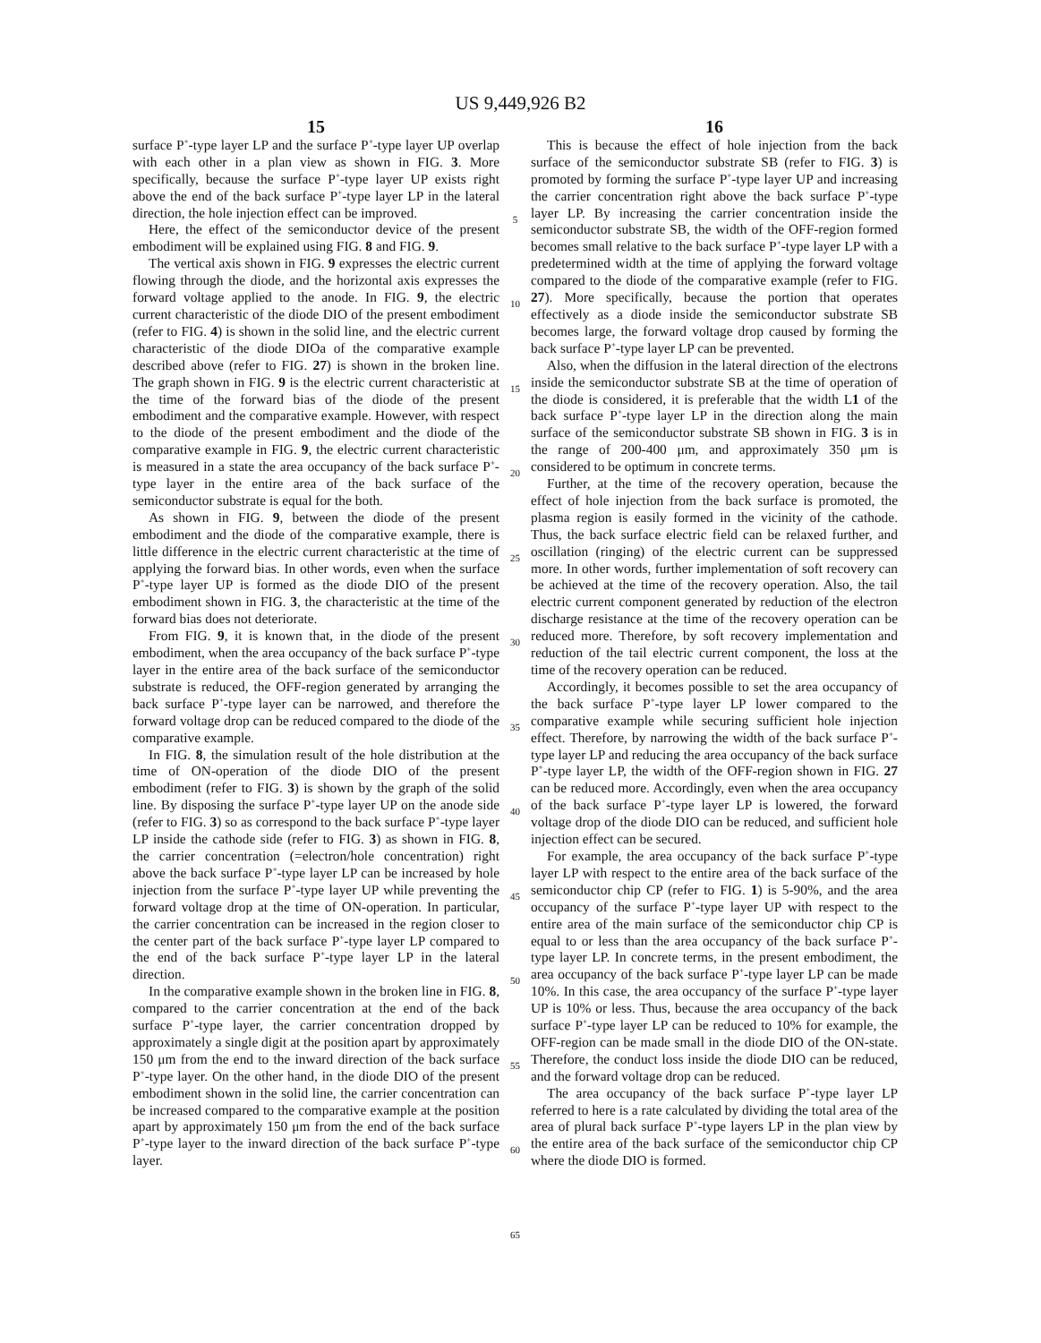US 9,449,926 B2
15
surface P<sup>+</sup>-type layer LP and the surface P<sup>+</sup>-type layer UP overlap with each other in a plan view as shown in FIG. 3. More specifically, because the surface P<sup>+</sup>-type layer UP exists right above the end of the back surface P<sup>+</sup>-type layer LP in the lateral direction, the hole injection effect can be improved.
Here, the effect of the semiconductor device of the present embodiment will be explained using FIG. 8 and FIG. 9.
The vertical axis shown in FIG. 9 expresses the electric current flowing through the diode, and the horizontal axis expresses the forward voltage applied to the anode. In FIG. 9, the electric current characteristic of the diode DIO of the present embodiment (refer to FIG. 4) is shown in the solid line, and the electric current characteristic of the diode DIOa of the comparative example described above (refer to FIG. 27) is shown in the broken line. The graph shown in FIG. 9 is the electric current characteristic at the time of the forward bias of the diode of the present embodiment and the comparative example. However, with respect to the diode of the present embodiment and the diode of the comparative example in FIG. 9, the electric current characteristic is measured in a state the area occupancy of the back surface P<sup>+</sup>-type layer in the entire area of the back surface of the semiconductor substrate is equal for the both.
As shown in FIG. 9, between the diode of the present embodiment and the diode of the comparative example, there is little difference in the electric current characteristic at the time of applying the forward bias. In other words, even when the surface P<sup>+</sup>-type layer UP is formed as the diode DIO of the present embodiment shown in FIG. 3, the characteristic at the time of the forward bias does not deteriorate.
From FIG. 9, it is known that, in the diode of the present embodiment, when the area occupancy of the back surface P<sup>+</sup>-type layer in the entire area of the back surface of the semiconductor substrate is reduced, the OFF-region generated by arranging the back surface P<sup>+</sup>-type layer can be narrowed, and therefore the forward voltage drop can be reduced compared to the diode of the comparative example.
In FIG. 8, the simulation result of the hole distribution at the time of ON-operation of the diode DIO of the present embodiment (refer to FIG. 3) is shown by the graph of the solid line. By disposing the surface P<sup>+</sup>-type layer UP on the anode side (refer to FIG. 3) so as correspond to the back surface P<sup>+</sup>-type layer LP inside the cathode side (refer to FIG. 3) as shown in FIG. 8, the carrier concentration (=electron/hole concentration) right above the back surface P<sup>+</sup>-type layer LP can be increased by hole injection from the surface P<sup>+</sup>-type layer UP while preventing the forward voltage drop at the time of ON-operation. In particular, the carrier concentration can be increased in the region closer to the center part of the back surface P<sup>+</sup>-type layer LP compared to the end of the back surface P<sup>+</sup>-type layer LP in the lateral direction.
In the comparative example shown in the broken line in FIG. 8, compared to the carrier concentration at the end of the back surface P<sup>+</sup>-type layer, the carrier concentration dropped by approximately a single digit at the position apart by approximately 150 μm from the end to the inward direction of the back surface P<sup>+</sup>-type layer. On the other hand, in the diode DIO of the present embodiment shown in the solid line, the carrier concentration can be increased compared to the comparative example at the position apart by approximately 150 μm from the end of the back surface P<sup>+</sup>-type layer to the inward direction of the back surface P<sup>+</sup>-type layer.
5
10
15
20
25
30
35
40
45
50
55
60
65
16
This is because the effect of hole injection from the back surface of the semiconductor substrate SB (refer to FIG. 3) is promoted by forming the surface P<sup>+</sup>-type layer UP and increasing the carrier concentration right above the back surface P<sup>+</sup>-type layer LP. By increasing the carrier concentration inside the semiconductor substrate SB, the width of the OFF-region formed becomes small relative to the back surface P<sup>+</sup>-type layer LP with a predetermined width at the time of applying the forward voltage compared to the diode of the comparative example (refer to FIG. 27). More specifically, because the portion that operates effectively as a diode inside the semiconductor substrate SB becomes large, the forward voltage drop caused by forming the back surface P<sup>+</sup>-type layer LP can be prevented.
Also, when the diffusion in the lateral direction of the electrons inside the semiconductor substrate SB at the time of operation of the diode is considered, it is preferable that the width L1 of the back surface P<sup>+</sup>-type layer LP in the direction along the main surface of the semiconductor substrate SB shown in FIG. 3 is in the range of 200-400 μm, and approximately 350 μm is considered to be optimum in concrete terms.
Further, at the time of the recovery operation, because the effect of hole injection from the back surface is promoted, the plasma region is easily formed in the vicinity of the cathode. Thus, the back surface electric field can be relaxed further, and oscillation (ringing) of the electric current can be suppressed more. In other words, further implementation of soft recovery can be achieved at the time of the recovery operation. Also, the tail electric current component generated by reduction of the electron discharge resistance at the time of the recovery operation can be reduced more. Therefore, by soft recovery implementation and reduction of the tail electric current component, the loss at the time of the recovery operation can be reduced.
Accordingly, it becomes possible to set the area occupancy of the back surface P<sup>+</sup>-type layer LP lower compared to the comparative example while securing sufficient hole injection effect. Therefore, by narrowing the width of the back surface P<sup>+</sup>-type layer LP and reducing the area occupancy of the back surface P<sup>+</sup>-type layer LP, the width of the OFF-region shown in FIG. 27 can be reduced more. Accordingly, even when the area occupancy of the back surface P<sup>+</sup>-type layer LP is lowered, the forward voltage drop of the diode DIO can be reduced, and sufficient hole injection effect can be secured.
For example, the area occupancy of the back surface P<sup>+</sup>-type layer LP with respect to the entire area of the back surface of the semiconductor chip CP (refer to FIG. 1) is 5-90%, and the area occupancy of the surface P<sup>+</sup>-type layer UP with respect to the entire area of the main surface of the semiconductor chip CP is equal to or less than the area occupancy of the back surface P<sup>+</sup>-type layer LP. In concrete terms, in the present embodiment, the area occupancy of the back surface P<sup>+</sup>-type layer LP can be made 10%. In this case, the area occupancy of the surface P<sup>+</sup>-type layer UP is 10% or less. Thus, because the area occupancy of the back surface P<sup>+</sup>-type layer LP can be reduced to 10% for example, the OFF-region can be made small in the diode DIO of the ON-state. Therefore, the conduct loss inside the diode DIO can be reduced, and the forward voltage drop can be reduced.
The area occupancy of the back surface P<sup>+</sup>-type layer LP referred to here is a rate calculated by dividing the total area of the area of plural back surface P<sup>+</sup>-type layers LP in the plan view by the entire area of the back surface of the semiconductor chip CP where the diode DIO is formed.